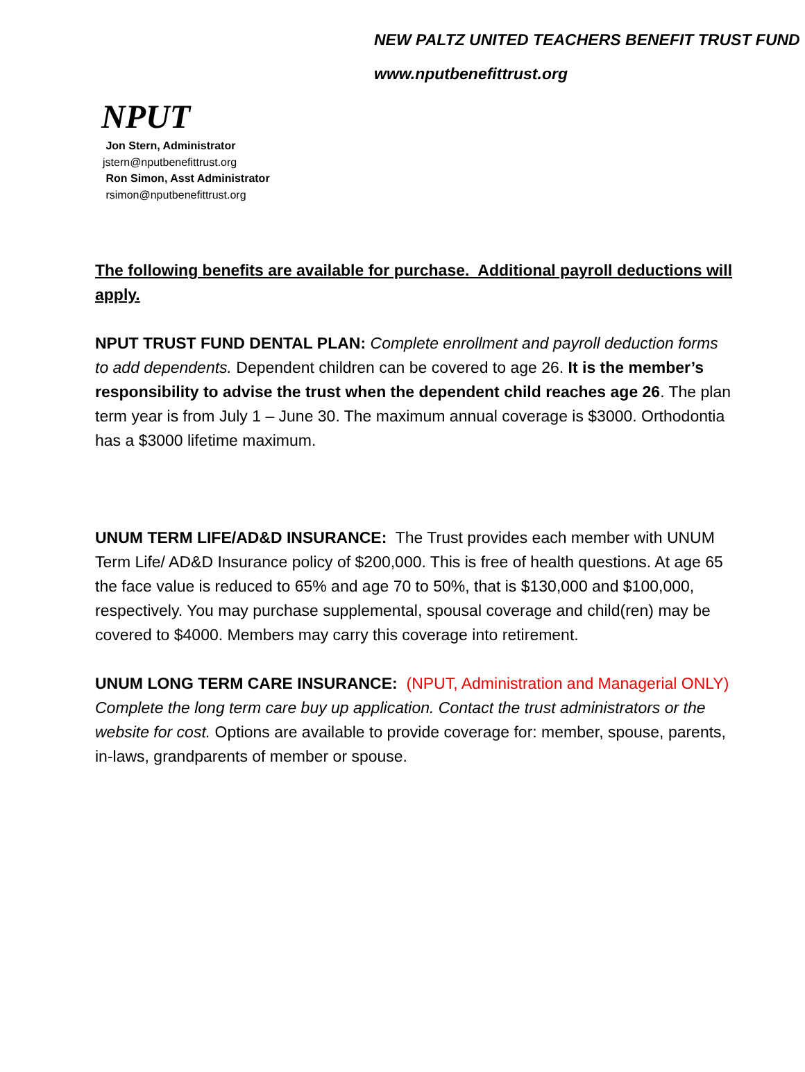NEW PALTZ UNITED TEACHERS BENEFIT TRUST FUND
www.nputbenefittrust.org
NPUT
Jon Stern, Administrator
jstern@nputbenefittrust.org
Ron Simon, Asst Administrator
rsimon@nputbenefittrust.org
The following benefits are available for purchase. Additional payroll deductions will apply.
NPUT TRUST FUND DENTAL PLAN: Complete enrollment and payroll deduction forms to add dependents. Dependent children can be covered to age 26. It is the member’s responsibility to advise the trust when the dependent child reaches age 26. The plan term year is from July 1 – June 30. The maximum annual coverage is $3000. Orthodontia has a $3000 lifetime maximum.
UNUM TERM LIFE/AD&D INSURANCE: The Trust provides each member with UNUM Term Life/ AD&D Insurance policy of $200,000. This is free of health questions. At age 65 the face value is reduced to 65% and age 70 to 50%, that is $130,000 and $100,000, respectively. You may purchase supplemental, spousal coverage and child(ren) may be covered to $4000. Members may carry this coverage into retirement.
UNUM LONG TERM CARE INSURANCE: (NPUT, Administration and Managerial ONLY)
Complete the long term care buy up application. Contact the trust administrators or the website for cost. Options are available to provide coverage for: member, spouse, parents, in-laws, grandparents of member or spouse.